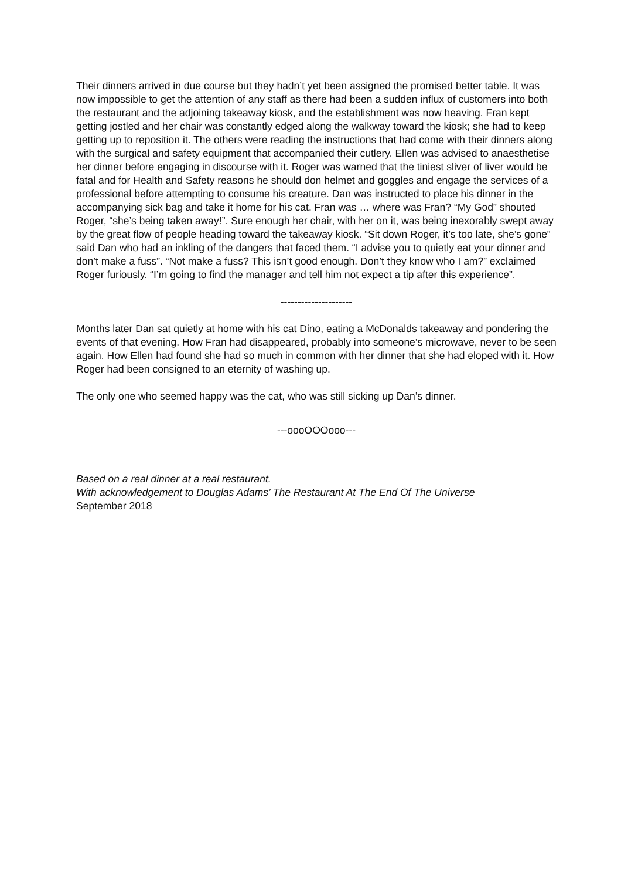Their dinners arrived in due course but they hadn’t yet been assigned the promised better table. It was now impossible to get the attention of any staff as there had been a sudden influx of customers into both the restaurant and the adjoining takeaway kiosk, and the establishment was now heaving. Fran kept getting jostled and her chair was constantly edged along the walkway toward the kiosk; she had to keep getting up to reposition it. The others were reading the instructions that had come with their dinners along with the surgical and safety equipment that accompanied their cutlery. Ellen was advised to anaesthetise her dinner before engaging in discourse with it. Roger was warned that the tiniest sliver of liver would be fatal and for Health and Safety reasons he should don helmet and goggles and engage the services of a professional before attempting to consume his creature. Dan was instructed to place his dinner in the accompanying sick bag and take it home for his cat. Fran was … where was Fran? “My God” shouted Roger, “she’s being taken away!”. Sure enough her chair, with her on it, was being inexorably swept away by the great flow of people heading toward the takeaway kiosk. “Sit down Roger, it’s too late, she’s gone” said Dan who had an inkling of the dangers that faced them. “I advise you to quietly eat your dinner and don’t make a fuss”. “Not make a fuss? This isn’t good enough. Don’t they know who I am?” exclaimed Roger furiously. “I’m going to find the manager and tell him not expect a tip after this experience”.
---------------------
Months later Dan sat quietly at home with his cat Dino, eating a McDonalds takeaway and pondering the events of that evening. How Fran had disappeared, probably into someone’s microwave, never to be seen again. How Ellen had found she had so much in common with her dinner that she had eloped with it. How Roger had been consigned to an eternity of washing up.
The only one who seemed happy was the cat, who was still sicking up Dan’s dinner.
---oooOOOooo---
Based on a real dinner at a real restaurant.
With acknowledgement to Douglas Adams’ The Restaurant At The End Of The Universe
September 2018